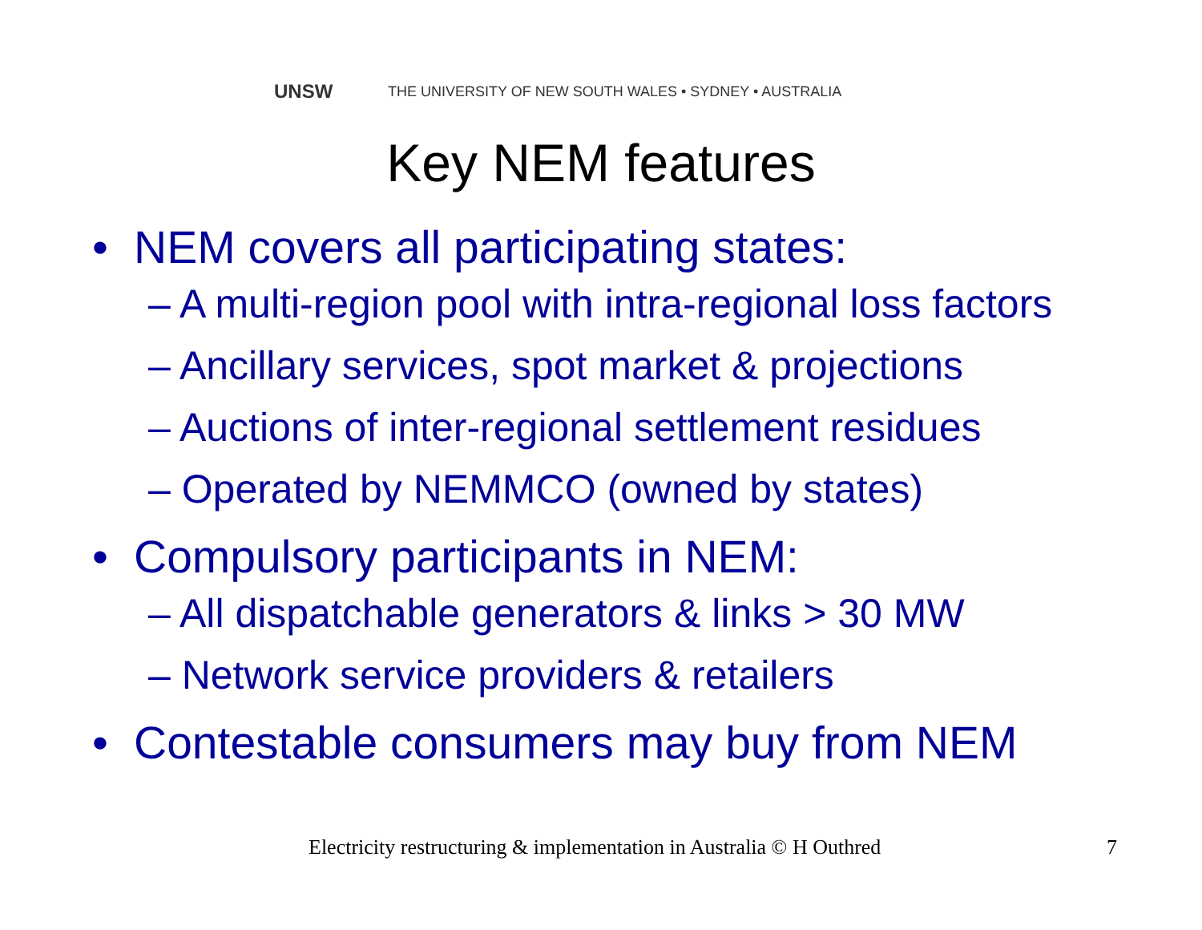UNSW THE UNIVERSITY OF NEW SOUTH WALES • SYDNEY • AUSTRALIA
Key NEM features
• NEM covers all participating states:
– A multi-region pool with intra-regional loss factors
– Ancillary services, spot market & projections
– Auctions of inter-regional settlement residues
– Operated by NEMMCO (owned by states)
• Compulsory participants in NEM:
– All dispatchable generators & links > 30 MW
– Network service providers & retailers
• Contestable consumers may buy from NEM
Electricity restructuring & implementation in Australia © H Outhred
7